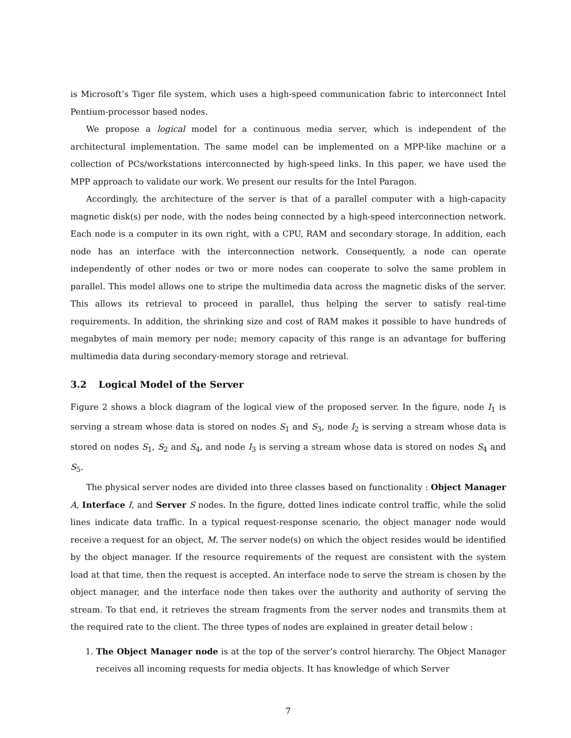is Microsoft’s Tiger file system, which uses a high-speed communication fabric to interconnect Intel Pentium-processor based nodes.
We propose a logical model for a continuous media server, which is independent of the architectural implementation. The same model can be implemented on a MPP-like machine or a collection of PCs/workstations interconnected by high-speed links. In this paper, we have used the MPP approach to validate our work. We present our results for the Intel Paragon.
Accordingly, the architecture of the server is that of a parallel computer with a high-capacity magnetic disk(s) per node, with the nodes being connected by a high-speed interconnection network. Each node is a computer in its own right, with a CPU, RAM and secondary storage. In addition, each node has an interface with the interconnection network. Consequently, a node can operate independently of other nodes or two or more nodes can cooperate to solve the same problem in parallel. This model allows one to stripe the multimedia data across the magnetic disks of the server. This allows its retrieval to proceed in parallel, thus helping the server to satisfy real-time requirements. In addition, the shrinking size and cost of RAM makes it possible to have hundreds of megabytes of main memory per node; memory capacity of this range is an advantage for buffering multimedia data during secondary-memory storage and retrieval.
3.2 Logical Model of the Server
Figure 2 shows a block diagram of the logical view of the proposed server. In the figure, node I<sub>1</sub> is serving a stream whose data is stored on nodes S<sub>1</sub> and S<sub>3</sub>, node I<sub>2</sub> is serving a stream whose data is stored on nodes S<sub>1</sub>, S<sub>2</sub> and S<sub>4</sub>, and node I<sub>3</sub> is serving a stream whose data is stored on nodes S<sub>4</sub> and S<sub>5</sub>.
The physical server nodes are divided into three classes based on functionality : Object Manager A, Interface I, and Server S nodes. In the figure, dotted lines indicate control traffic, while the solid lines indicate data traffic. In a typical request-response scenario, the object manager node would receive a request for an object, M. The server node(s) on which the object resides would be identified by the object manager. If the resource requirements of the request are consistent with the system load at that time, then the request is accepted. An interface node to serve the stream is chosen by the object manager, and the interface node then takes over the authority and authority of serving the stream. To that end, it retrieves the stream fragments from the server nodes and transmits them at the required rate to the client. The three types of nodes are explained in greater detail below :
1. The Object Manager node is at the top of the server’s control hierarchy. The Object Manager receives all incoming requests for media objects. It has knowledge of which Server
7